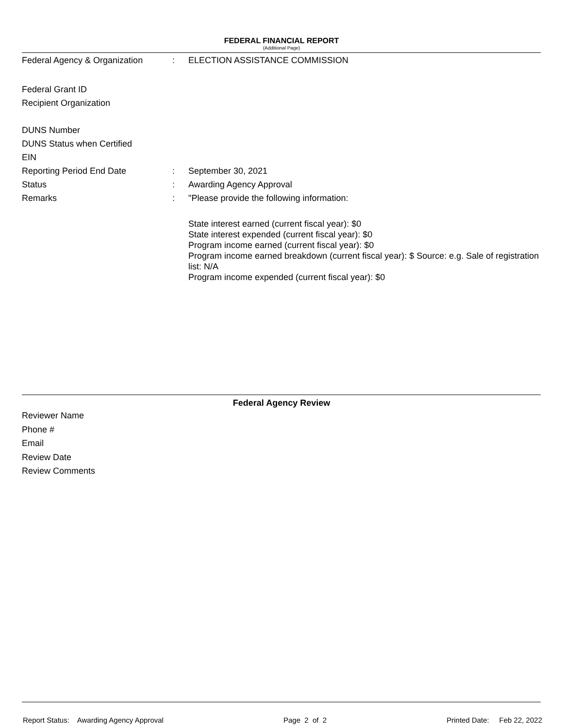FEDERAL FINANCIAL REPORT
(Additional Page)
Federal Agency & Organization
: ELECTION ASSISTANCE COMMISSION
Federal Grant ID
Recipient Organization
DUNS Number
DUNS Status when Certified
EIN
Reporting Period End Date : September 30, 2021
Status : Awarding Agency Approval
Remarks : "Please provide the following information:
State interest earned (current fiscal year): $0
State interest expended (current fiscal year): $0
Program income earned (current fiscal year): $0
Program income earned breakdown (current fiscal year): $ Source: e.g. Sale of registration list: N/A
Program income expended (current fiscal year): $0
Federal Agency Review
Reviewer Name
Phone #
Email
Review Date
Review Comments
Report Status: Awarding Agency Approval Page 2 of 2 Printed Date: Feb 22, 2022